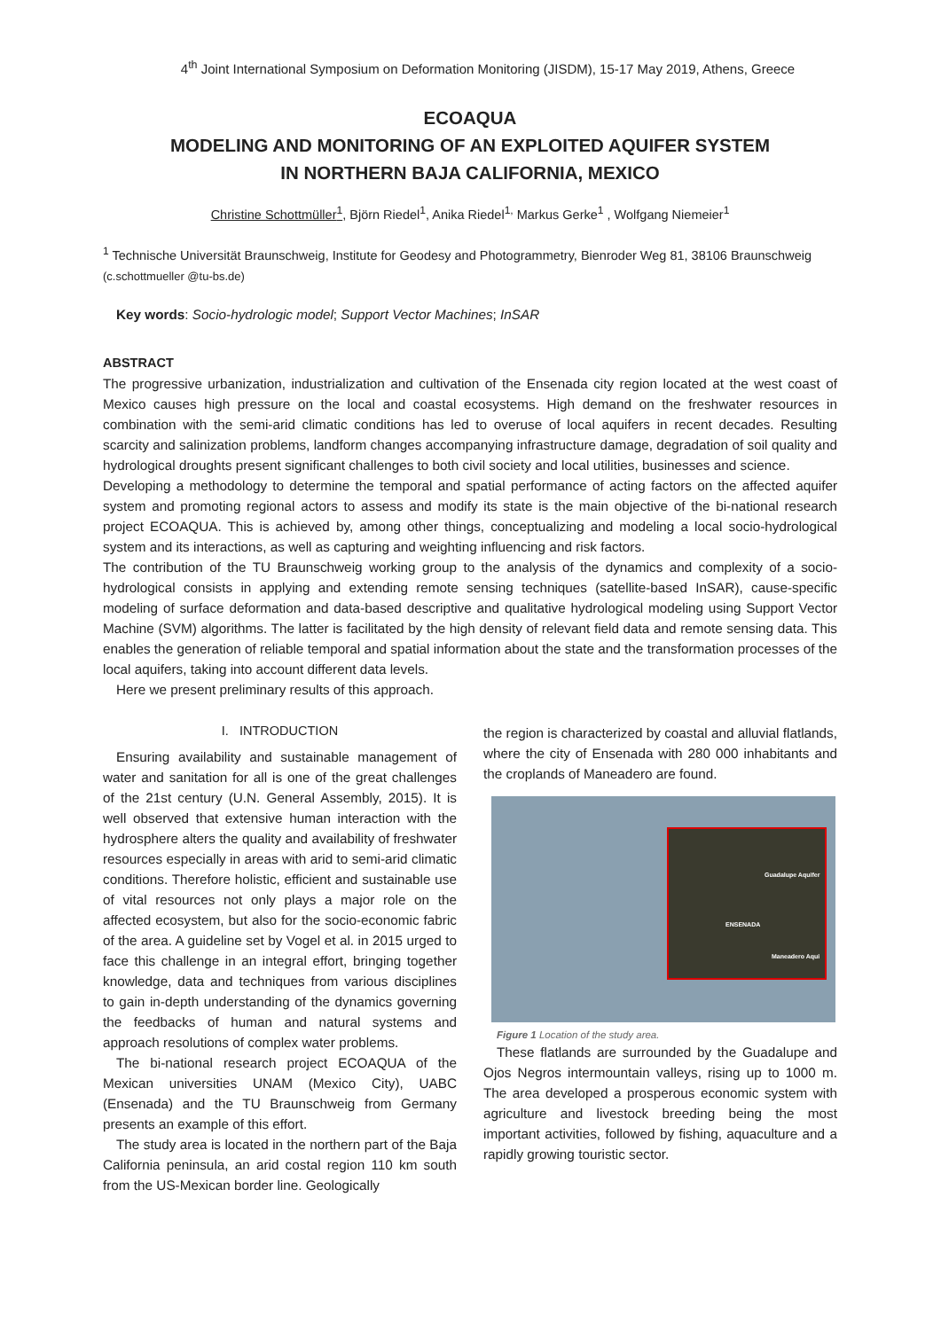4<sup>th</sup> Joint International Symposium on Deformation Monitoring (JISDM), 15-17 May 2019, Athens, Greece
ECOAQUA
MODELING AND MONITORING OF AN EXPLOITED AQUIFER SYSTEM
IN NORTHERN BAJA CALIFORNIA, MEXICO
Christine Schottmüller<sup>1</sup>, Björn Riedel<sup>1</sup>, Anika Riedel<sup>1,</sup> Markus Gerke<sup>1</sup> , Wolfgang Niemeier<sup>1</sup>
<sup>1</sup> Technische Universität Braunschweig, Institute for Geodesy and Photogrammetry, Bienroder Weg 81, 38106 Braunschweig (c.schottmueller @tu-bs.de)
Key words: Socio-hydrologic model; Support Vector Machines; InSAR
ABSTRACT
The progressive urbanization, industrialization and cultivation of the Ensenada city region located at the west coast of Mexico causes high pressure on the local and coastal ecosystems. High demand on the freshwater resources in combination with the semi-arid climatic conditions has led to overuse of local aquifers in recent decades. Resulting scarcity and salinization problems, landform changes accompanying infrastructure damage, degradation of soil quality and hydrological droughts present significant challenges to both civil society and local utilities, businesses and science.
Developing a methodology to determine the temporal and spatial performance of acting factors on the affected aquifer system and promoting regional actors to assess and modify its state is the main objective of the bi-national research project ECOAQUA. This is achieved by, among other things, conceptualizing and modeling a local socio-hydrological system and its interactions, as well as capturing and weighting influencing and risk factors.
The contribution of the TU Braunschweig working group to the analysis of the dynamics and complexity of a socio-hydrological consists in applying and extending remote sensing techniques (satellite-based InSAR), cause-specific modeling of surface deformation and data-based descriptive and qualitative hydrological modeling using Support Vector Machine (SVM) algorithms. The latter is facilitated by the high density of relevant field data and remote sensing data. This enables the generation of reliable temporal and spatial information about the state and the transformation processes of the local aquifers, taking into account different data levels.
Here we present preliminary results of this approach.
I. INTRODUCTION
Ensuring availability and sustainable management of water and sanitation for all is one of the great challenges of the 21st century (U.N. General Assembly, 2015). It is well observed that extensive human interaction with the hydrosphere alters the quality and availability of freshwater resources especially in areas with arid to semi-arid climatic conditions. Therefore holistic, efficient and sustainable use of vital resources not only plays a major role on the affected ecosystem, but also for the socio-economic fabric of the area. A guideline set by Vogel et al. in 2015 urged to face this challenge in an integral effort, bringing together knowledge, data and techniques from various disciplines to gain in-depth understanding of the dynamics governing the feedbacks of human and natural systems and approach resolutions of complex water problems.
The bi-national research project ECOAQUA of the Mexican universities UNAM (Mexico City), UABC (Ensenada) and the TU Braunschweig from Germany presents an example of this effort.
The study area is located in the northern part of the Baja California peninsula, an arid costal region 110 km south from the US-Mexican border line. Geologically
the region is characterized by coastal and alluvial flatlands, where the city of Ensenada with 280 000 inhabitants and the croplands of Maneadero are found.
Guadalupe Aquifer
ENSENADA
Maneadero Aqui
Figure 1 Location of the study area.
These flatlands are surrounded by the Guadalupe and Ojos Negros intermountain valleys, rising up to 1000 m. The area developed a prosperous economic system with agriculture and livestock breeding being the most important activities, followed by fishing, aquaculture and a rapidly growing touristic sector.